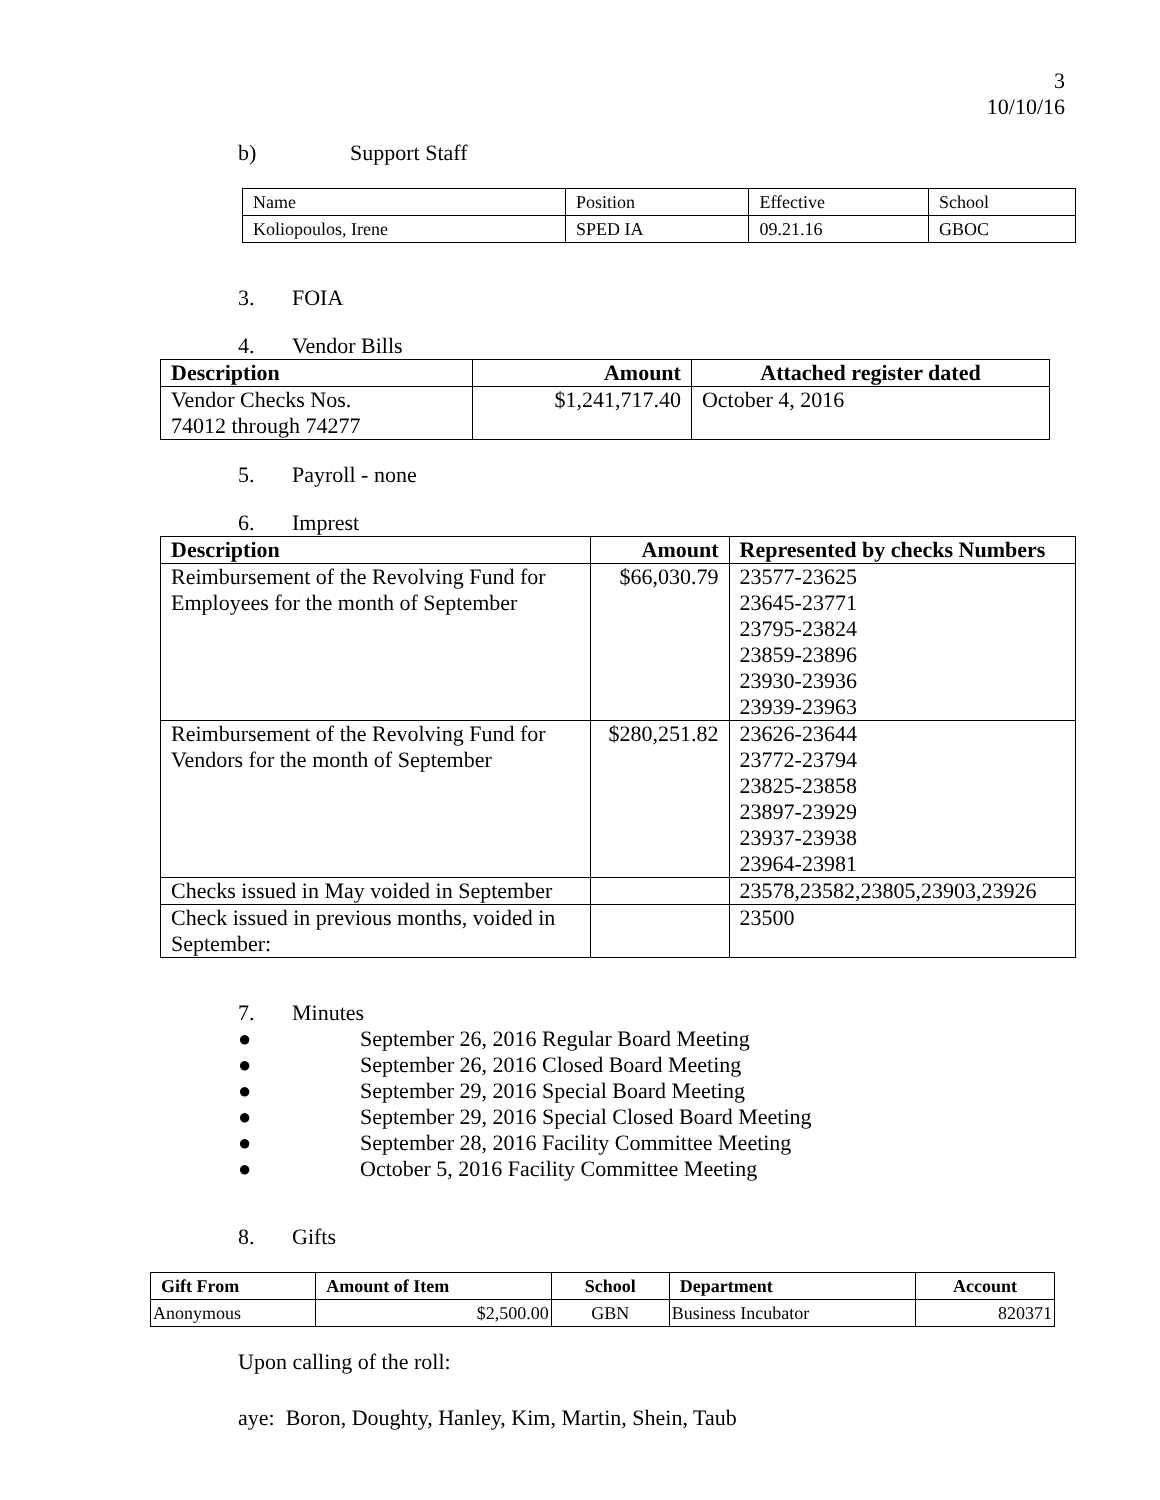3
10/10/16
b) Support Staff
| Name | Position | Effective | School |
| Koliopoulos, Irene | SPED IA | 09.21.16 | GBOC |
3. FOIA
4. Vendor Bills
| Description | Amount | Attached register dated |
| --- | --- | --- |
| Vendor Checks Nos. 74012 through 74277 | $1,241,717.40 | October 4, 2016 |
5. Payroll - none
6. Imprest
| Description | Amount | Represented by checks Numbers |
| --- | --- | --- |
| Reimbursement of the Revolving Fund for Employees for the month of September | $66,030.79 | 23577-23625 23645-23771 23795-23824 23859-23896 23930-23936 23939-23963 |
| Reimbursement of the Revolving Fund for Vendors for the month of September | $280,251.82 | 23626-23644 23772-23794 23825-23858 23897-23929 23937-23938 23964-23981 |
| Checks issued in May voided in September | | 23578,23582,23805,23903,23926 |
| Check issued in previous months, voided in September: | | 23500 |
7. Minutes
● September 26, 2016 Regular Board Meeting
● September 26, 2016 Closed Board Meeting
● September 29, 2016 Special Board Meeting
● September 29, 2016 Special Closed Board Meeting
● September 28, 2016 Facility Committee Meeting
● October 5, 2016 Facility Committee Meeting
8. Gifts
| Gift From | Amount of Item | School | Department | Account |
| --- | --- | --- | --- | --- |
| Anonymous | $2,500.00 | GBN | Business Incubator | 820371 |
Upon calling of the roll:
aye: Boron, Doughty, Hanley, Kim, Martin, Shein, Taub